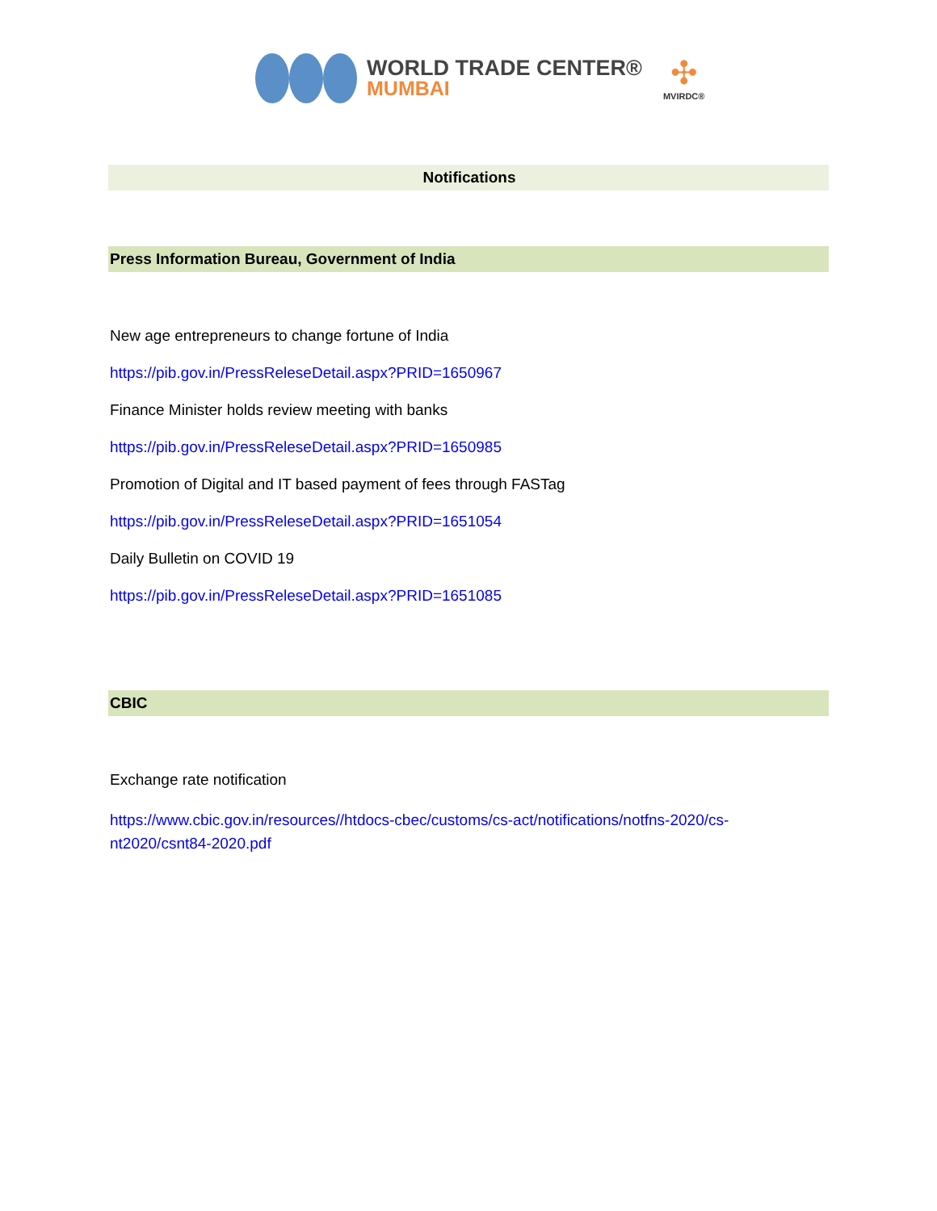WORLD TRADE CENTER®
MUMBAI
✣
MVIRDC®
Notifications
Press Information Bureau, Government of India
New age entrepreneurs to change fortune of India
https://pib.gov.in/PressReleseDetail.aspx?PRID=1650967
Finance Minister holds review meeting with banks
https://pib.gov.in/PressReleseDetail.aspx?PRID=1650985
Promotion of Digital and IT based payment of fees through FASTag
https://pib.gov.in/PressReleseDetail.aspx?PRID=1651054
Daily Bulletin on COVID 19
https://pib.gov.in/PressReleseDetail.aspx?PRID=1651085
CBIC
Exchange rate notification
https://www.cbic.gov.in/resources//htdocs-cbec/customs/cs-act/notifications/notfns-2020/cs-nt2020/csnt84-2020.pdf